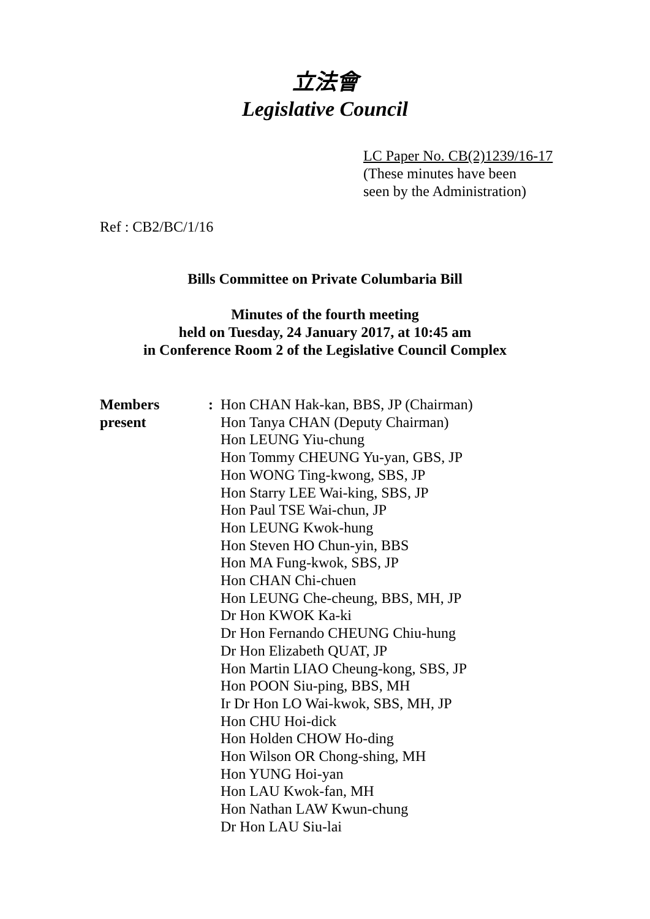立法會
Legislative Council
LC Paper No. CB(2)1239/16-17
(These minutes have been
seen by the Administration)
Ref : CB2/BC/1/16
Bills Committee on Private Columbaria Bill
Minutes of the fourth meeting
held on Tuesday, 24 January 2017, at 10:45 am
in Conference Room 2 of the Legislative Council Complex
Members
present
: Hon CHAN Hak-kan, BBS, JP (Chairman)
Hon Tanya CHAN (Deputy Chairman)
Hon LEUNG Yiu-chung
Hon Tommy CHEUNG Yu-yan, GBS, JP
Hon WONG Ting-kwong, SBS, JP
Hon Starry LEE Wai-king, SBS, JP
Hon Paul TSE Wai-chun, JP
Hon LEUNG Kwok-hung
Hon Steven HO Chun-yin, BBS
Hon MA Fung-kwok, SBS, JP
Hon CHAN Chi-chuen
Hon LEUNG Che-cheung, BBS, MH, JP
Dr Hon KWOK Ka-ki
Dr Hon Fernando CHEUNG Chiu-hung
Dr Hon Elizabeth QUAT, JP
Hon Martin LIAO Cheung-kong, SBS, JP
Hon POON Siu-ping, BBS, MH
Ir Dr Hon LO Wai-kwok, SBS, MH, JP
Hon CHU Hoi-dick
Hon Holden CHOW Ho-ding
Hon Wilson OR Chong-shing, MH
Hon YUNG Hoi-yan
Hon LAU Kwok-fan, MH
Hon Nathan LAW Kwun-chung
Dr Hon LAU Siu-lai